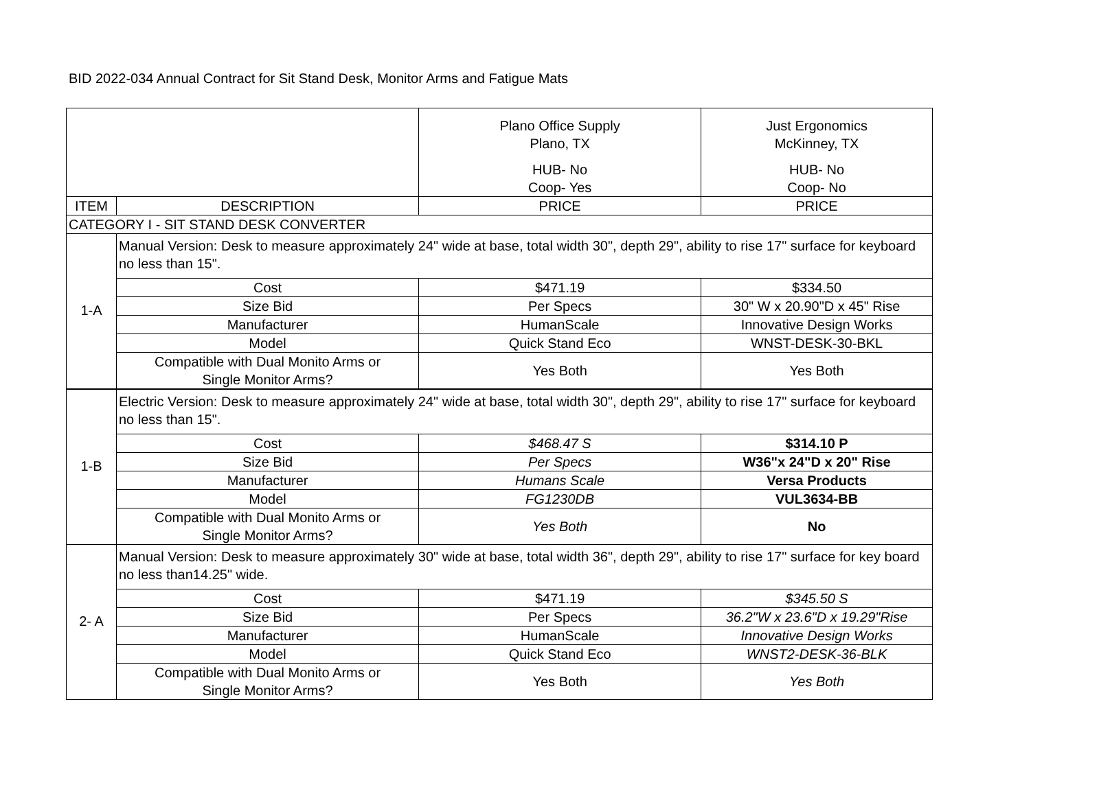BID 2022-034 Annual Contract for Sit Stand Desk, Monitor Arms and Fatigue Mats
| | | Plano Office Supply Plano, TX HUB- No Coop- Yes | Just Ergonomics McKinney, TX HUB- No Coop- No |
| ITEM | DESCRIPTION | PRICE | PRICE |
| CATEGORY I - SIT STAND DESK CONVERTER | | | |
| 1-A | Manual Version: Desk to measure approximately 24" wide at base, total width 30", depth 29", ability to rise 17" surface for keyboard no less than 15". | | |
| | Cost | $471.19 | $334.50 |
| | Size Bid | Per Specs | 30" W x 20.90"D x 45" Rise |
| | Manufacturer | HumanScale | Innovative Design Works |
| | Model | Quick Stand Eco | WNST-DESK-30-BKL |
| | Compatible with Dual Monito Arms or Single Monitor Arms? | Yes Both | Yes Both |
| 1-B | Electric Version: Desk to measure approximately 24" wide at base, total width 30", depth 29", ability to rise 17" surface for keyboard no less than 15". | | |
| | Cost | $468.47 S | $314.10 P |
| | Size Bid | Per Specs | W36"x 24"D x 20" Rise |
| | Manufacturer | Humans Scale | Versa Products |
| | Model | FG1230DB | VUL3634-BB |
| | Compatible with Dual Monito Arms or Single Monitor Arms? | Yes Both | No |
| 2- A | Manual Version: Desk to measure approximately 30" wide at base, total width 36", depth 29", ability to rise 17" surface for key board no less than14.25" wide. | | |
| | Cost | $471.19 | $345.50 S |
| | Size Bid | Per Specs | 36.2"W x 23.6"D x 19.29"Rise |
| | Manufacturer | HumanScale | Innovative Design Works |
| | Model | Quick Stand Eco | WNST2-DESK-36-BLK |
| | Compatible with Dual Monito Arms or Single Monitor Arms? | Yes Both | Yes Both |